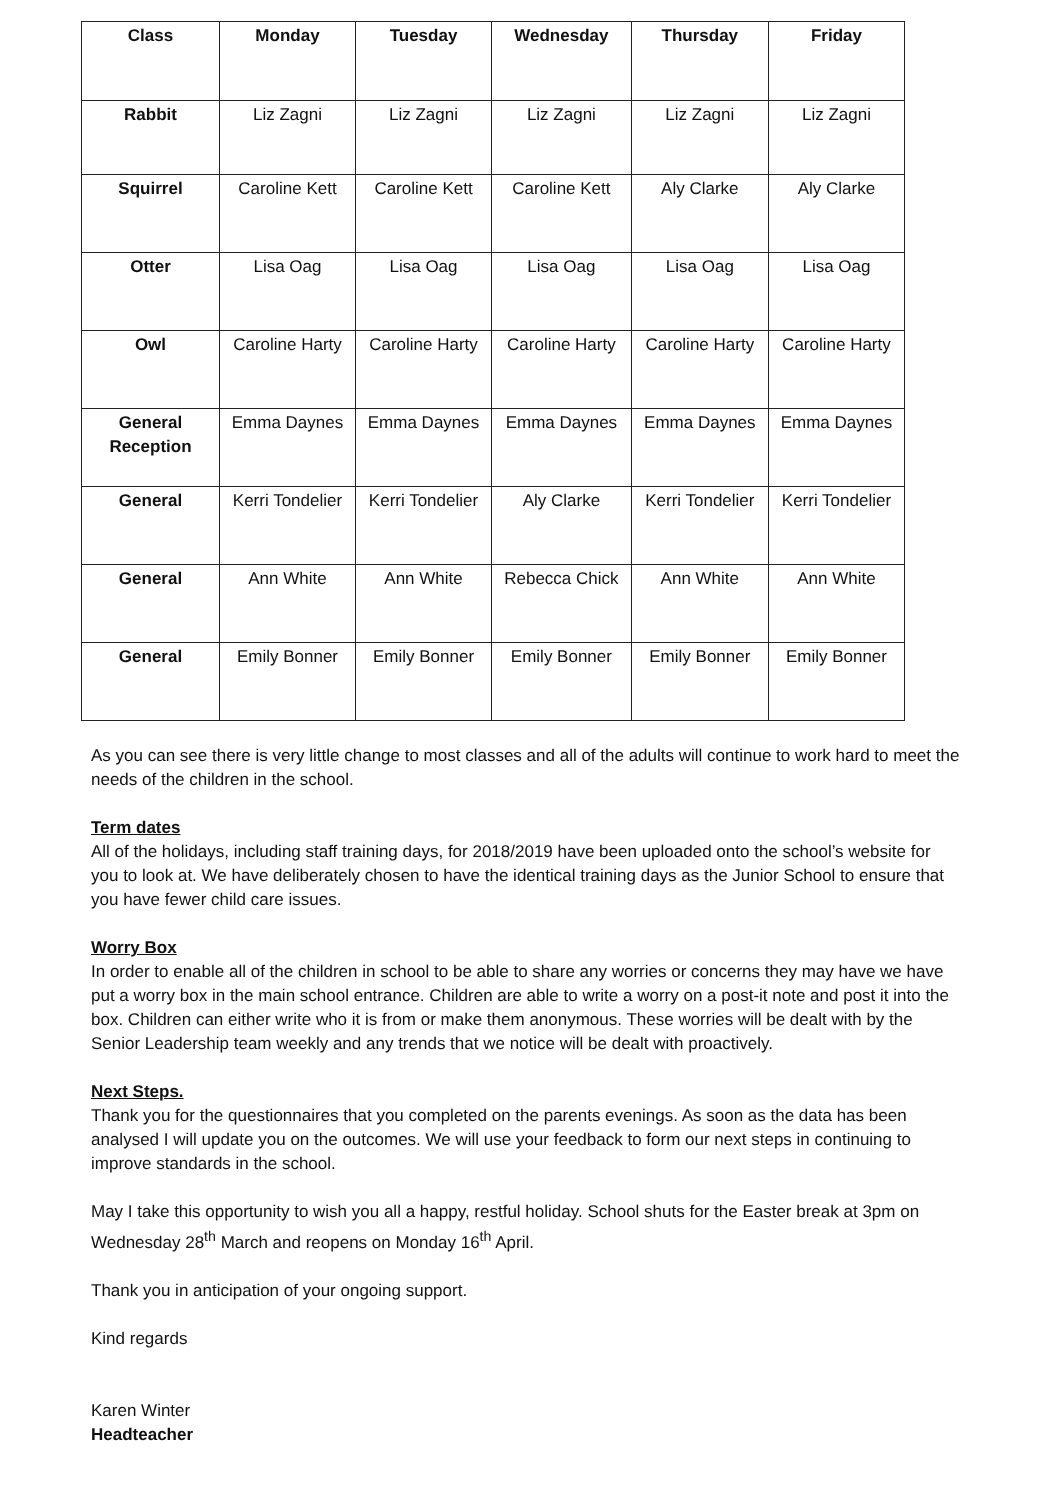| Class | Monday | Tuesday | Wednesday | Thursday | Friday |
| --- | --- | --- | --- | --- | --- |
| Rabbit | Liz Zagni | Liz Zagni | Liz Zagni | Liz Zagni | Liz Zagni |
| Squirrel | Caroline Kett | Caroline Kett | Caroline Kett | Aly Clarke | Aly Clarke |
| Otter | Lisa Oag | Lisa Oag | Lisa Oag | Lisa Oag | Lisa Oag |
| Owl | Caroline Harty | Caroline Harty | Caroline Harty | Caroline Harty | Caroline Harty |
| General Reception | Emma Daynes | Emma Daynes | Emma Daynes | Emma Daynes | Emma Daynes |
| General | Kerri Tondelier | Kerri Tondelier | Aly Clarke | Kerri Tondelier | Kerri Tondelier |
| General | Ann White | Ann White | Rebecca Chick | Ann White | Ann White |
| General | Emily Bonner | Emily Bonner | Emily Bonner | Emily Bonner | Emily Bonner |
As you can see there is very little change to most classes and all of the adults will continue to work hard to meet the needs of the children in the school.
Term dates
All of the holidays, including staff training days, for 2018/2019 have been uploaded onto the school’s website for you to look at. We have deliberately chosen to have the identical training days as the Junior School to ensure that you have fewer child care issues.
Worry Box
In order to enable all of the children in school to be able to share any worries or concerns they may have we have put a worry box in the main school entrance. Children are able to write a worry on a post-it note and post it into the box. Children can either write who it is from or make them anonymous. These worries will be dealt with by the Senior Leadership team weekly and any trends that we notice will be dealt with proactively.
Next Steps.
Thank you for the questionnaires that you completed on the parents evenings. As soon as the data has been analysed I will update you on the outcomes. We will use your feedback to form our next steps in continuing to improve standards in the school.
May I take this opportunity to wish you all a happy, restful holiday. School shuts for the Easter break at 3pm on Wednesday 28<sup>th</sup> March and reopens on Monday 16<sup>th</sup> April.
Thank you in anticipation of your ongoing support.
Kind regards
Karen Winter
Headteacher